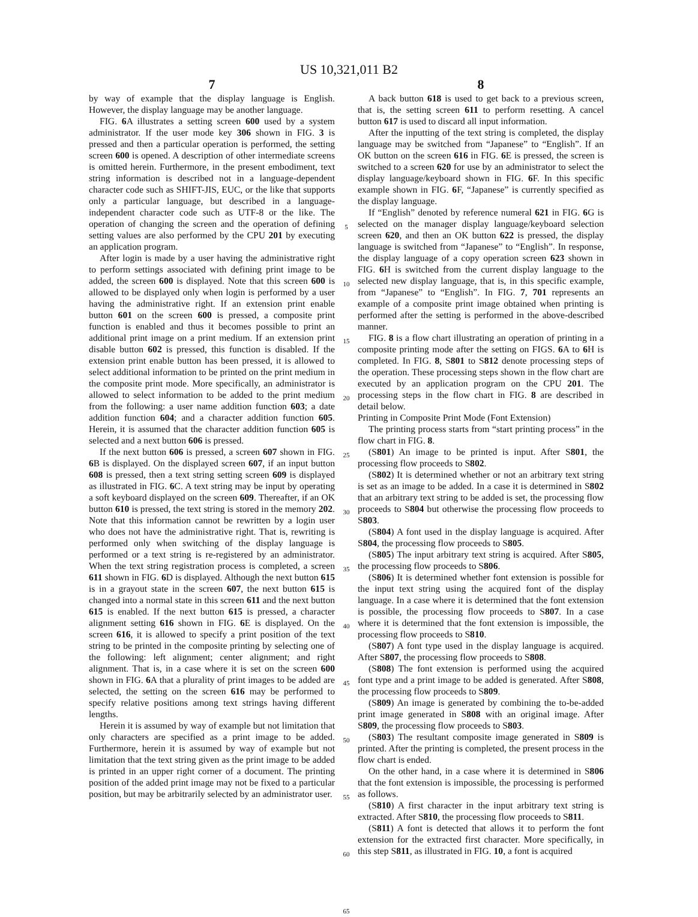US 10,321,011 B2
7
by way of example that the display language is English. However, the display language may be another language.
FIG. 6 A illustrates a setting screen 600 used by a system administrator. If the user mode key 306 shown in FIG. 3 is pressed and then a particular operation is performed, the setting screen 600 is opened. A description of other intermediate screens is omitted herein. Furthermore, in the present embodiment, text string information is described not in a language-dependent character code such as SHIFT-JIS, EUC, or the like that supports only a particular language, but described in a language-independent character code such as UTF-8 or the like. The operation of changing the screen and the operation of defining setting values are also performed by the CPU 201 by executing an application program.
After login is made by a user having the administrative right to perform settings associated with defining print image to be added, the screen 600 is displayed. Note that this screen 600 is allowed to be displayed only when login is performed by a user having the administrative right. If an extension print enable button 601 on the screen 600 is pressed, a composite print function is enabled and thus it becomes possible to print an additional print image on a print medium. If an extension print disable button 602 is pressed, this function is disabled. If the extension print enable button has been pressed, it is allowed to select additional information to be printed on the print medium in the composite print mode. More specifically, an administrator is allowed to select information to be added to the print medium from the following: a user name addition function 603; a date addition function 604; and a character addition function 605. Herein, it is assumed that the character addition function 605 is selected and a next button 606 is pressed.
If the next button 606 is pressed, a screen 607 shown in FIG. 6 B is displayed. On the displayed screen 607, if an input button 608 is pressed, then a text string setting screen 609 is displayed as illustrated in FIG. 6 C. A text string may be input by operating a soft keyboard displayed on the screen 609. Thereafter, if an OK button 610 is pressed, the text string is stored in the memory 202. Note that this information cannot be rewritten by a login user who does not have the administrative right. That is, rewriting is performed only when switching of the display language is performed or a text string is re-registered by an administrator. When the text string registration process is completed, a screen 611 shown in FIG. 6 D is displayed. Although the next button 615 is in a grayout state in the screen 607, the next button 615 is changed into a normal state in this screen 611 and the next button 615 is enabled. If the next button 615 is pressed, a character alignment setting 616 shown in FIG. 6 E is displayed. On the screen 616, it is allowed to specify a print position of the text string to be printed in the composite printing by selecting one of the following: left alignment; center alignment; and right alignment. That is, in a case where it is set on the screen 600 shown in FIG. 6 A that a plurality of print images to be added are selected, the setting on the screen 616 may be performed to specify relative positions among text strings having different lengths.
Herein it is assumed by way of example but not limitation that only characters are specified as a print image to be added. Furthermore, herein it is assumed by way of example but not limitation that the text string given as the print image to be added is printed in an upper right corner of a document. The printing position of the added print image may not be fixed to a particular position, but may be arbitrarily selected by an administrator user.
5
10
15
20
25
30
35
40
45
50
55
60
65
8
A back button 618 is used to get back to a previous screen, that is, the setting screen 611 to perform resetting. A cancel button 617 is used to discard all input information.
After the inputting of the text string is completed, the display language may be switched from “Japanese” to “English”. If an OK button on the screen 616 in FIG. 6 E is pressed, the screen is switched to a screen 620 for use by an administrator to select the display language/keyboard shown in FIG. 6 F. In this specific example shown in FIG. 6 F, “Japanese” is currently specified as the display language.
If “English” denoted by reference numeral 621 in FIG. 6 G is selected on the manager display language/keyboard selection screen 620, and then an OK button 622 is pressed, the display language is switched from “Japanese” to “English”. In response, the display language of a copy operation screen 623 shown in FIG. 6 H is switched from the current display language to the selected new display language, that is, in this specific example, from “Japanese” to “English”. In FIG. 7, 701 represents an example of a composite print image obtained when printing is performed after the setting is performed in the above-described manner.
FIG. 8 is a flow chart illustrating an operation of printing in a composite printing mode after the setting on FIGS. 6 A to 6 H is completed. In FIG. 8, S801 to S812 denote processing steps of the operation. These processing steps shown in the flow chart are executed by an application program on the CPU 201. The processing steps in the flow chart in FIG. 8 are described in detail below.
Printing in Composite Print Mode (Font Extension)
The printing process starts from “start printing process” in the flow chart in FIG. 8.
(S801) An image to be printed is input. After S801, the processing flow proceeds to S802.
(S802) It is determined whether or not an arbitrary text string is set as an image to be added. In a case it is determined in S802 that an arbitrary text string to be added is set, the processing flow proceeds to S804 but otherwise the processing flow proceeds to S803.
(S804) A font used in the display language is acquired. After S804, the processing flow proceeds to S805.
(S805) The input arbitrary text string is acquired. After S805, the processing flow proceeds to S806.
(S806) It is determined whether font extension is possible for the input text string using the acquired font of the display language. In a case where it is determined that the font extension is possible, the processing flow proceeds to S807. In a case where it is determined that the font extension is impossible, the processing flow proceeds to S810.
(S807) A font type used in the display language is acquired. After S807, the processing flow proceeds to S808.
(S808) The font extension is performed using the acquired font type and a print image to be added is generated. After S808, the processing flow proceeds to S809.
(S809) An image is generated by combining the to-be-added print image generated in S808 with an original image. After S809, the processing flow proceeds to S803.
(S803) The resultant composite image generated in S809 is printed. After the printing is completed, the present process in the flow chart is ended.
On the other hand, in a case where it is determined in S806 that the font extension is impossible, the processing is performed as follows.
(S810) A first character in the input arbitrary text string is extracted. After S810, the processing flow proceeds to S811.
(S811) A font is detected that allows it to perform the font extension for the extracted first character. More specifically, in this step S811, as illustrated in FIG. 10, a font is acquired